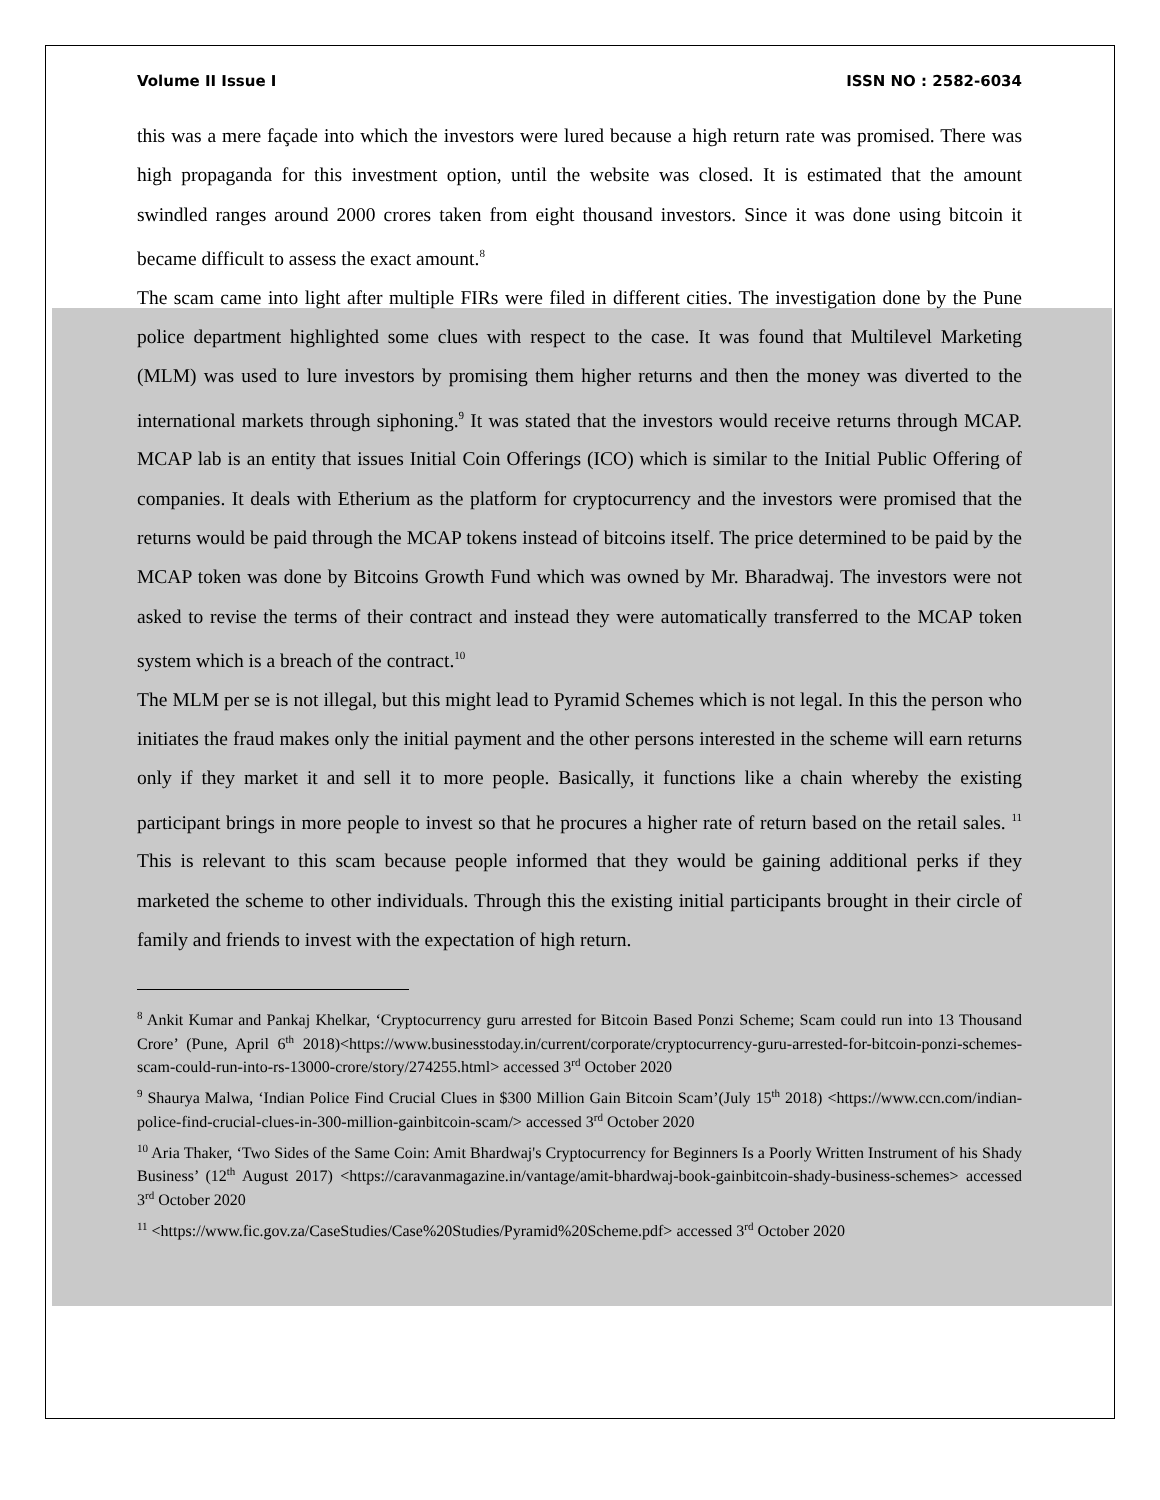Volume II Issue I ISSN NO : 2582-6034
this was a mere façade into which the investors were lured because a high return rate was promised. There was high propaganda for this investment option, until the website was closed. It is estimated that the amount swindled ranges around 2000 crores taken from eight thousand investors. Since it was done using bitcoin it became difficult to assess the exact amount.<sup>8</sup>
The scam came into light after multiple FIRs were filed in different cities. The investigation done by the Pune police department highlighted some clues with respect to the case. It was found that Multilevel Marketing (MLM) was used to lure investors by promising them higher returns and then the money was diverted to the international markets through siphoning.<sup>9</sup> It was stated that the investors would receive returns through MCAP. MCAP lab is an entity that issues Initial Coin Offerings (ICO) which is similar to the Initial Public Offering of companies. It deals with Etherium as the platform for cryptocurrency and the investors were promised that the returns would be paid through the MCAP tokens instead of bitcoins itself. The price determined to be paid by the MCAP token was done by Bitcoins Growth Fund which was owned by Mr. Bharadwaj. The investors were not asked to revise the terms of their contract and instead they were automatically transferred to the MCAP token system which is a breach of the contract.<sup>10</sup>
The MLM per se is not illegal, but this might lead to Pyramid Schemes which is not legal. In this the person who initiates the fraud makes only the initial payment and the other persons interested in the scheme will earn returns only if they market it and sell it to more people. Basically, it functions like a chain whereby the existing participant brings in more people to invest so that he procures a higher rate of return based on the retail sales. <sup>11</sup> This is relevant to this scam because people informed that they would be gaining additional perks if they marketed the scheme to other individuals. Through this the existing initial participants brought in their circle of family and friends to invest with the expectation of high return.
<sup>8</sup> Ankit Kumar and Pankaj Khelkar, ‘Cryptocurrency guru arrested for Bitcoin Based Ponzi Scheme; Scam could run into 13 Thousand Crore’ (Pune, April 6<sup>th</sup> 2018)<https://www.businesstoday.in/current/corporate/cryptocurrency-guru-arrested-for-bitcoin-ponzi-schemes-scam-could-run-into-rs-13000-crore/story/274255.html> accessed 3<sup>rd</sup> October 2020
<sup>9</sup> Shaurya Malwa, ‘Indian Police Find Crucial Clues in $300 Million Gain Bitcoin Scam’(July 15<sup>th</sup> 2018) <https://www.ccn.com/indian-police-find-crucial-clues-in-300-million-gainbitcoin-scam/> accessed 3<sup>rd</sup> October 2020
<sup>10</sup> Aria Thaker, ‘Two Sides of the Same Coin: Amit Bhardwaj's Cryptocurrency for Beginners Is a Poorly Written Instrument of his Shady Business’ (12<sup>th</sup> August 2017) <https://caravanmagazine.in/vantage/amit-bhardwaj-book-gainbitcoin-shady-business-schemes> accessed 3<sup>rd</sup> October 2020
<sup>11</sup> <https://www.fic.gov.za/CaseStudies/Case%20Studies/Pyramid%20Scheme.pdf> accessed 3<sup>rd</sup> October 2020